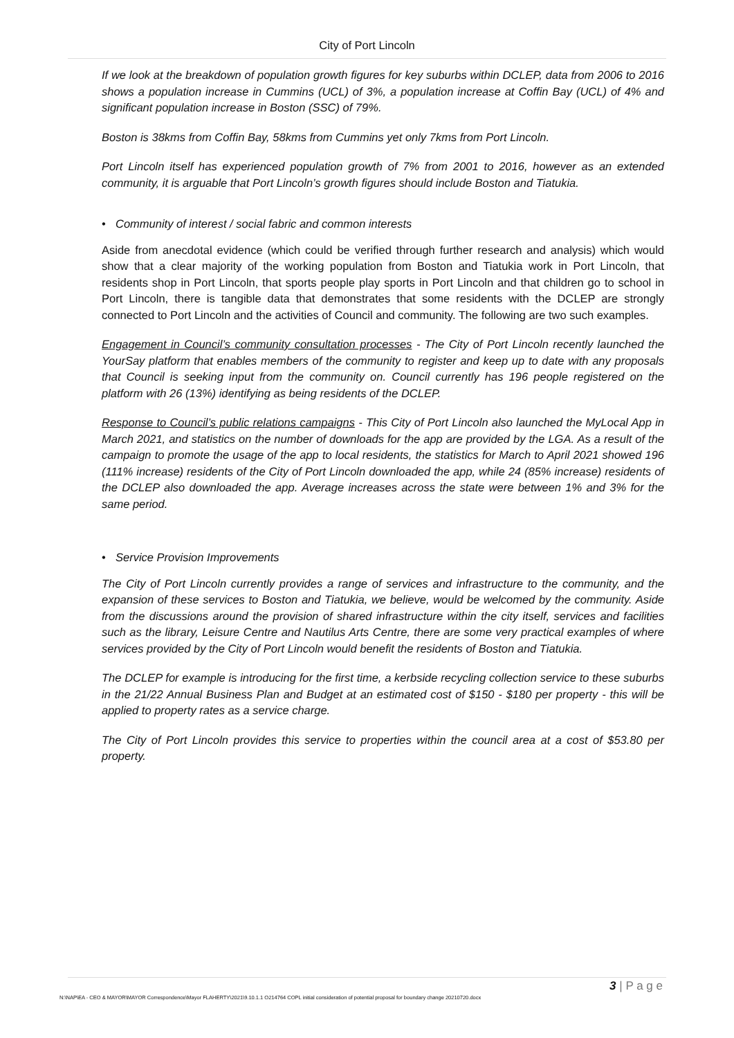City of Port Lincoln
If we look at the breakdown of population growth figures for key suburbs within DCLEP, data from 2006 to 2016 shows a population increase in Cummins (UCL) of 3%, a population increase at Coffin Bay (UCL) of 4% and significant population increase in Boston (SSC) of 79%.
Boston is 38kms from Coffin Bay, 58kms from Cummins yet only 7kms from Port Lincoln.
Port Lincoln itself has experienced population growth of 7% from 2001 to 2016, however as an extended community, it is arguable that Port Lincoln’s growth figures should include Boston and Tiatukia.
• Community of interest / social fabric and common interests
Aside from anecdotal evidence (which could be verified through further research and analysis) which would show that a clear majority of the working population from Boston and Tiatukia work in Port Lincoln, that residents shop in Port Lincoln, that sports people play sports in Port Lincoln and that children go to school in Port Lincoln, there is tangible data that demonstrates that some residents with the DCLEP are strongly connected to Port Lincoln and the activities of Council and community. The following are two such examples.
Engagement in Council’s community consultation processes - The City of Port Lincoln recently launched the YourSay platform that enables members of the community to register and keep up to date with any proposals that Council is seeking input from the community on. Council currently has 196 people registered on the platform with 26 (13%) identifying as being residents of the DCLEP.
Response to Council’s public relations campaigns - This City of Port Lincoln also launched the MyLocal App in March 2021, and statistics on the number of downloads for the app are provided by the LGA. As a result of the campaign to promote the usage of the app to local residents, the statistics for March to April 2021 showed 196 (111% increase) residents of the City of Port Lincoln downloaded the app, while 24 (85% increase) residents of the DCLEP also downloaded the app. Average increases across the state were between 1% and 3% for the same period.
• Service Provision Improvements
The City of Port Lincoln currently provides a range of services and infrastructure to the community, and the expansion of these services to Boston and Tiatukia, we believe, would be welcomed by the community. Aside from the discussions around the provision of shared infrastructure within the city itself, services and facilities such as the library, Leisure Centre and Nautilus Arts Centre, there are some very practical examples of where services provided by the City of Port Lincoln would benefit the residents of Boston and Tiatukia.
The DCLEP for example is introducing for the first time, a kerbside recycling collection service to these suburbs in the 21/22 Annual Business Plan and Budget at an estimated cost of $150 - $180 per property - this will be applied to property rates as a service charge.
The City of Port Lincoln provides this service to properties within the council area at a cost of $53.80 per property.
3 | P a g e
N:\NAP\EA - CEO & MAYOR\MAYOR Correspondence\Mayor FLAHERTY\2021\9.10.1.1 O214764 COPL initial consideration of potential proposal for boundary change 20210720.docx